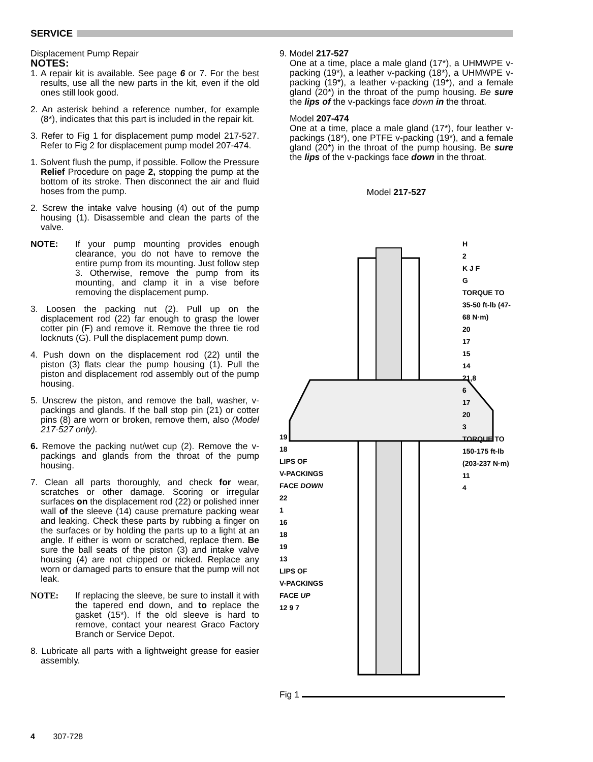SERVICE
Displacement Pump Repair
NOTES:
1. A repair kit is available. See page 6 or 7. For the best results, use all the new parts in the kit, even if the old ones still look good.
2. An asterisk behind a reference number, for example (8*), indicates that this part is included in the repair kit.
3. Refer to Fig 1 for displacement pump model 217-527. Refer to Fig 2 for displacement pump model 207-474.
1. Solvent flush the pump, if possible. Follow the Pressure Relief Procedure on page 2, stopping the pump at the bottom of its stroke. Then disconnect the air and fluid hoses from the pump.
2. Screw the intake valve housing (4) out of the pump housing (1). Disassemble and clean the parts of the valve.
NOTE: If your pump mounting provides enough clearance, you do not have to remove the entire pump from its mounting. Just follow step 3. Otherwise, remove the pump from its mounting, and clamp it in a vise before removing the displacement pump.
3. Loosen the packing nut (2). Pull up on the displacement rod (22) far enough to grasp the lower cotter pin (F) and remove it. Remove the three tie rod locknuts (G). Pull the displacement pump down.
4. Push down on the displacement rod (22) until the piston (3) flats clear the pump housing (1). Pull the piston and displacement rod assembly out of the pump housing.
5. Unscrew the piston, and remove the ball, washer, v-packings and glands. If the ball stop pin (21) or cotter pins (8) are worn or broken, remove them, also (Model 217-527 only).
6. Remove the packing nut/wet cup (2). Remove the v-packings and glands from the throat of the pump housing.
7. Clean all parts thoroughly, and check for wear, scratches or other damage. Scoring or irregular surfaces on the displacement rod (22) or polished inner wall of the sleeve (14) cause premature packing wear and leaking. Check these parts by rubbing a finger on the surfaces or by holding the parts up to a light at an angle. If either is worn or scratched, replace them. Be sure the ball seats of the piston (3) and intake valve housing (4) are not chipped or nicked. Replace any worn or damaged parts to ensure that the pump will not leak.
NOTE: If replacing the sleeve, be sure to install it with the tapered end down, and to replace the gasket (15*). If the old sleeve is hard to remove, contact your nearest Graco Factory Branch or Service Depot.
8. Lubricate all parts with a lightweight grease for easier assembly.
9. Model 217-527
One at a time, place a male gland (17*), a UHMWPE v-packing (19*), a leather v-packing (18*), a UHMWPE v-packing (19*), a leather v-packing (19*), and a female gland (20*) in the throat of the pump housing. Be sure the lips of the v-packings face down in the throat.
Model 207-474
One at a time, place a male gland (17*), four leather v-packings (18*), one PTFE v-packing (19*), and a female gland (20*) in the throat of the pump housing. Be sure the lips of the v-packings face down in the throat.
Model 217-527
19
18
LIPS OF
V-PACKINGS
FACE DOWN
22
1
16
18
19
13
LIPS OF
V-PACKINGS
FACE UP
12 9 7
H
2
K J F
G
TORQUE TO 35-50 ft-lb (47-68 N·m)
20
17
15
14
21,8
6
17
20
3
TORQUE TO 150-175 ft-lb (203-237 N·m)
11
4
Fig 1
4 307-728